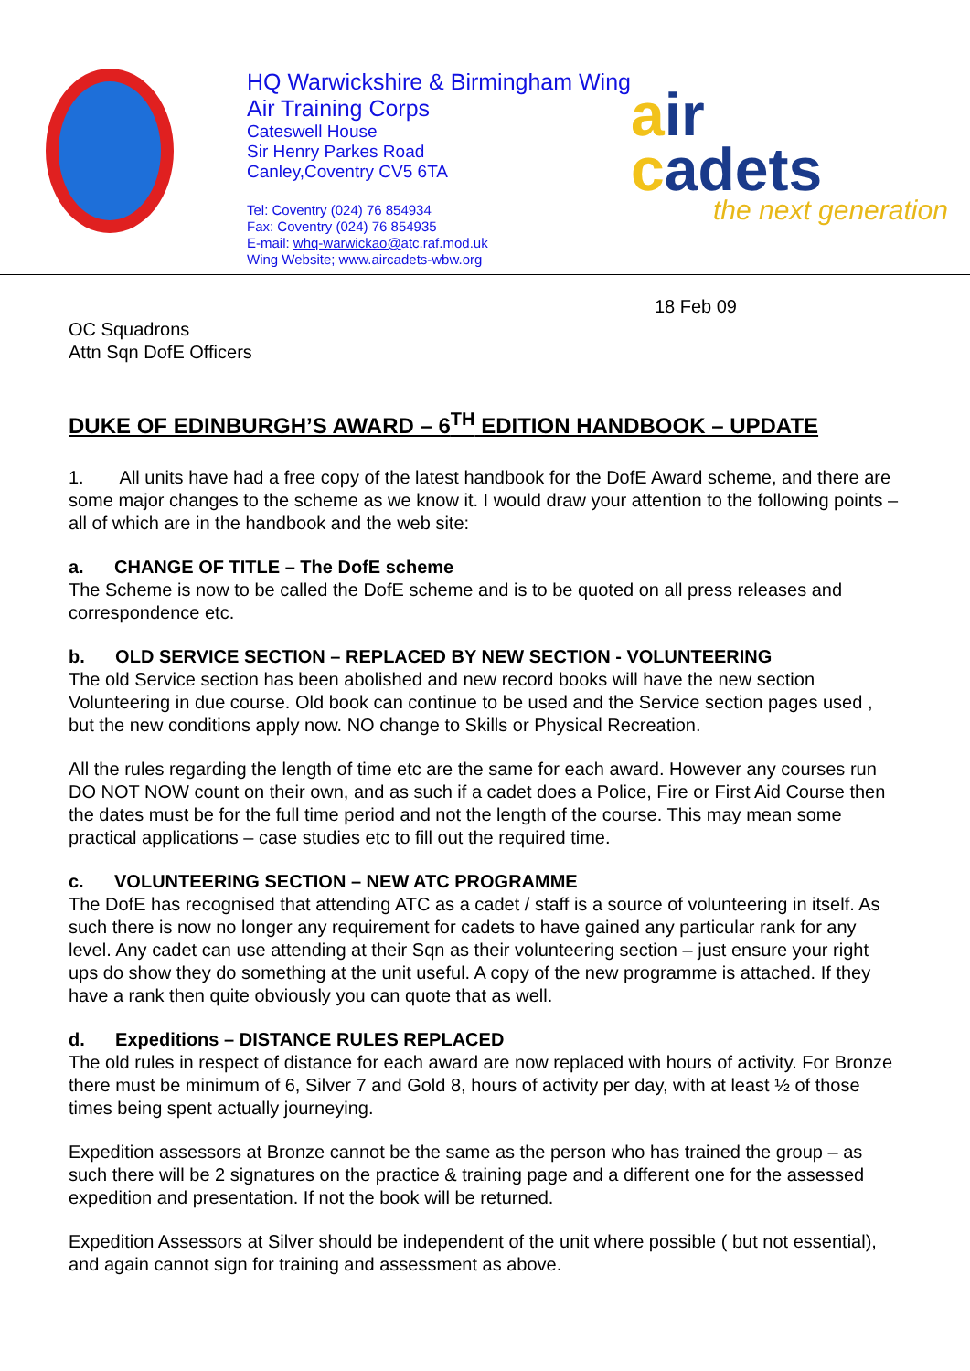HQ Warwickshire & Birmingham Wing
Air Training Corps
Cateswell House
Sir Henry Parkes Road
Canley,Coventry CV5 6TA
Tel: Coventry (024) 76 854934
Fax: Coventry (024) 76 854935
E-mail: whq-warwickao@atc.raf.mod.uk
Wing Website; www.aircadets-wbw.org
air
cadets
the next generation
18 Feb 09
OC Squadrons
Attn Sqn DofE Officers
DUKE OF EDINBURGH’S AWARD – 6<sup>TH</sup> EDITION HANDBOOK – UPDATE
1. All units have had a free copy of the latest handbook for the DofE Award scheme, and there are some major changes to the scheme as we know it. I would draw your attention to the following points – all of which are in the handbook and the web site:
a. CHANGE OF TITLE – The DofE scheme
The Scheme is now to be called the DofE scheme and is to be quoted on all press releases and correspondence etc.
b. OLD SERVICE SECTION – REPLACED BY NEW SECTION - VOLUNTEERING
The old Service section has been abolished and new record books will have the new section Volunteering in due course. Old book can continue to be used and the Service section pages used , but the new conditions apply now. NO change to Skills or Physical Recreation.
All the rules regarding the length of time etc are the same for each award. However any courses run DO NOT NOW count on their own, and as such if a cadet does a Police, Fire or First Aid Course then the dates must be for the full time period and not the length of the course. This may mean some practical applications – case studies etc to fill out the required time.
c. VOLUNTEERING SECTION – NEW ATC PROGRAMME
The DofE has recognised that attending ATC as a cadet / staff is a source of volunteering in itself. As such there is now no longer any requirement for cadets to have gained any particular rank for any level. Any cadet can use attending at their Sqn as their volunteering section – just ensure your right ups do show they do something at the unit useful. A copy of the new programme is attached. If they have a rank then quite obviously you can quote that as well.
d. Expeditions – DISTANCE RULES REPLACED
The old rules in respect of distance for each award are now replaced with hours of activity. For Bronze there must be minimum of 6, Silver 7 and Gold 8, hours of activity per day, with at least ½ of those times being spent actually journeying.
Expedition assessors at Bronze cannot be the same as the person who has trained the group – as such there will be 2 signatures on the practice & training page and a different one for the assessed expedition and presentation. If not the book will be returned.
Expedition Assessors at Silver should be independent of the unit where possible ( but not essential), and again cannot sign for training and assessment as above.